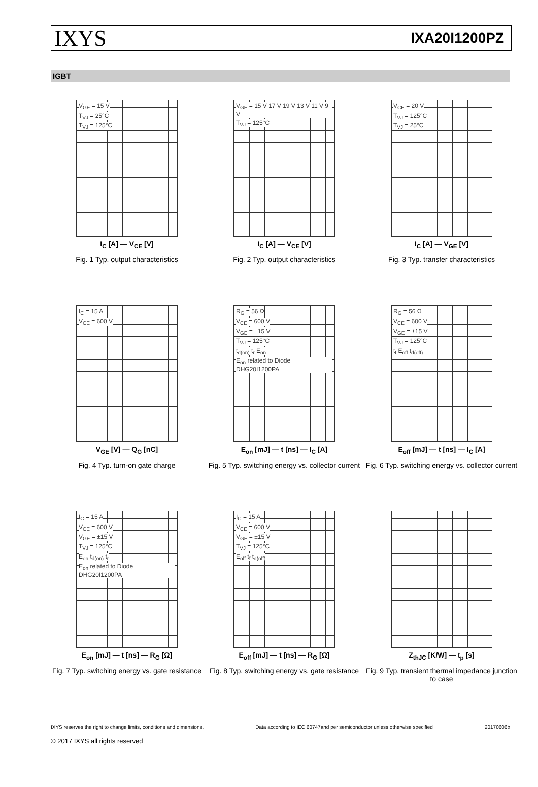IXYS IXA20I1200PZ
IGBT
V<sub>GE</sub> = 15 V
T<sub>VJ</sub> = 25°C
T<sub>VJ</sub> = 125°C
I<sub>C</sub> [A] — V<sub>CE</sub> [V]
Fig. 1 Typ. output characteristics
V<sub>GE</sub> = 15 V 17 V 19 V 13 V 11 V 9 V
T<sub>VJ</sub> = 125°C
I<sub>C</sub> [A] — V<sub>CE</sub> [V]
Fig. 2 Typ. output characteristics
V<sub>CE</sub> = 20 V
T<sub>VJ</sub> = 125°C
T<sub>VJ</sub> = 25°C
I<sub>C</sub> [A] — V<sub>GE</sub> [V]
Fig. 3 Typ. transfer characteristics
I<sub>C</sub> = 15 A
V<sub>CE</sub> = 600 V
V<sub>GE</sub> [V] — Q<sub>G</sub> [nC]
Fig. 4 Typ. turn-on gate charge
R<sub>G</sub> = 56 Ω
V<sub>CE</sub> = 600 V
V<sub>GE</sub> = ±15 V
T<sub>VJ</sub> = 125°C
t<sub>d(on)</sub> t<sub>r</sub> E<sub>on</sub>
E<sub>on</sub> related to Diode DHG20I1200PA
E<sub>on</sub> [mJ] — t [ns] — I<sub>C</sub> [A]
Fig. 5 Typ. switching energy vs. collector current
R<sub>G</sub> = 56 Ω
V<sub>CE</sub> = 600 V
V<sub>GE</sub> = ±15 V
T<sub>VJ</sub> = 125°C
t<sub>f</sub> E<sub>off</sub> t<sub>d(off)</sub>
E<sub>off</sub> [mJ] — t [ns] — I<sub>C</sub> [A]
Fig. 6 Typ. switching energy vs. collector current
I<sub>C</sub> = 15 A
V<sub>CE</sub> = 600 V
V<sub>GE</sub> = ±15 V
T<sub>VJ</sub> = 125°C
E<sub>on</sub> t<sub>d(on)</sub> t<sub>r</sub>
E<sub>on</sub> related to Diode DHG20I1200PA
E<sub>on</sub> [mJ] — t [ns] — R<sub>G</sub> [Ω]
Fig. 7 Typ. switching energy vs. gate resistance
I<sub>C</sub> = 15 A
V<sub>CE</sub> = 600 V
V<sub>GE</sub> = ±15 V
T<sub>VJ</sub> = 125°C
E<sub>off</sub> t<sub>f</sub> t<sub>d(off)</sub>
E<sub>off</sub> [mJ] — t [ns] — R<sub>G</sub> [Ω]
Fig. 8 Typ. switching energy vs. gate resistance
Z<sub>thJC</sub> [K/W] — t<sub>p</sub> [s]
Fig. 9 Typ. transient thermal impedance junction to case
IXYS reserves the right to change limits, conditions and dimensions. Data according to IEC 60747and per semiconductor unless otherwise specified 20170606b
© 2017 IXYS all rights reserved